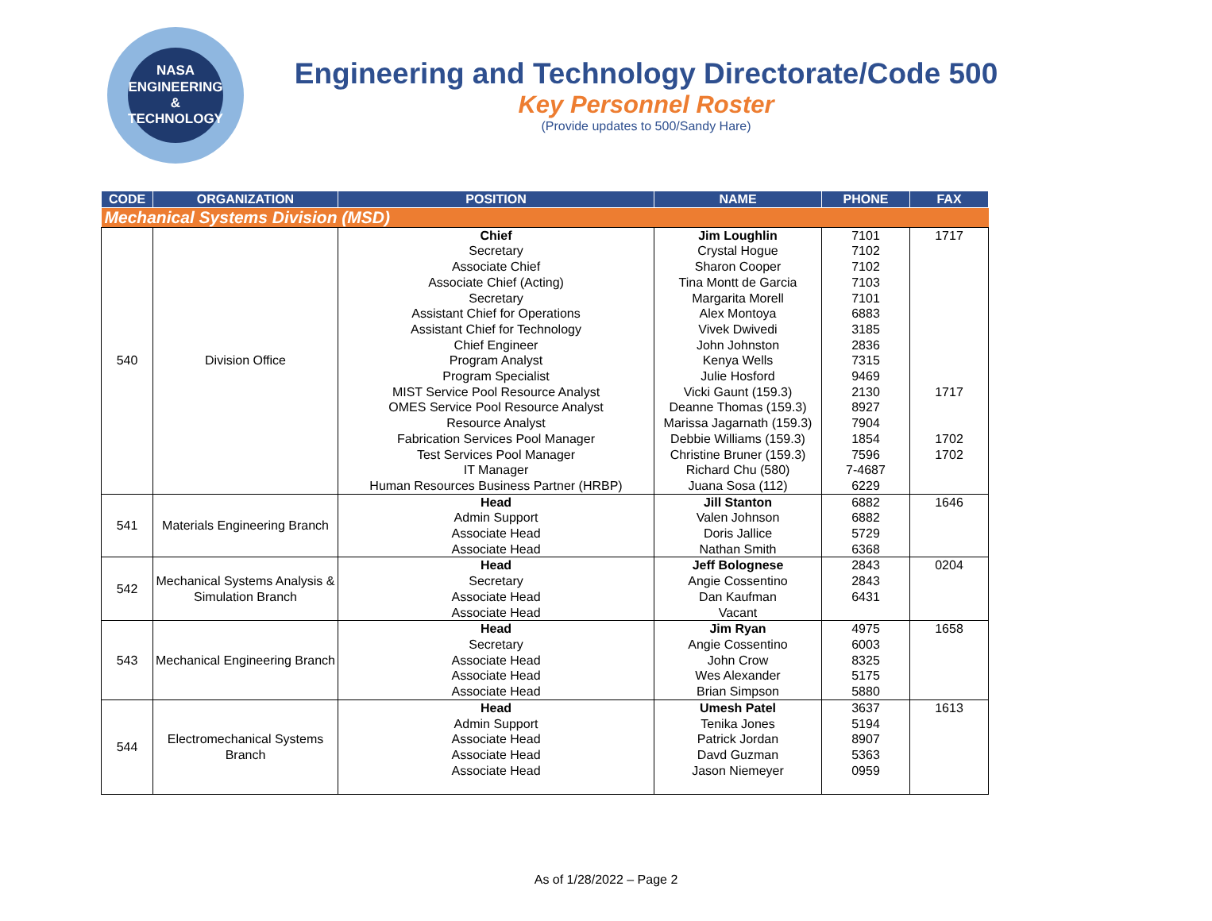NASA
ENGINEERING
& TECHNOLOGY
Engineering and Technology Directorate/Code 500
Key Personnel Roster
(Provide updates to 500/Sandy Hare)
| CODE | ORGANIZATION | POSITION | NAME | PHONE | FAX |
| --- | --- | --- | --- | --- | --- |
| Mechanical Systems Division (MSD) | | | | | |
| 540 | Division Office | Chief Secretary Associate Chief Associate Chief (Acting) Secretary Assistant Chief for Operations Assistant Chief for Technology Chief Engineer Program Analyst Program Specialist MIST Service Pool Resource Analyst OMES Service Pool Resource Analyst Resource Analyst Fabrication Services Pool Manager Test Services Pool Manager IT Manager Human Resources Business Partner (HRBP) | Jim Loughlin Crystal Hogue Sharon Cooper Tina Montt de Garcia Margarita Morell Alex Montoya Vivek Dwivedi John Johnston Kenya Wells Julie Hosford Vicki Gaunt (159.3) Deanne Thomas (159.3) Marissa Jagarnath (159.3) Debbie Williams (159.3) Christine Bruner (159.3) Richard Chu (580) Juana Sosa (112) | 7101 7102 7102 7103 7101 6883 3185 2836 7315 9469 2130 8927 7904 1854 7596 7-4687 6229 | 1717 1717 1702 1702 |
| 541 | Materials Engineering Branch | Head Admin Support Associate Head Associate Head | Jill Stanton Valen Johnson Doris Jallice Nathan Smith | 6882 6882 5729 6368 | 1646 |
| 542 | Mechanical Systems Analysis & Simulation Branch | Head Secretary Associate Head Associate Head | Jeff Bolognese Angie Cossentino Dan Kaufman Vacant | 2843 2843 6431 | 0204 |
| 543 | Mechanical Engineering Branch | Head Secretary Associate Head Associate Head Associate Head | Jim Ryan Angie Cossentino John Crow Wes Alexander Brian Simpson | 4975 6003 8325 5175 5880 | 1658 |
| 544 | Electromechanical Systems Branch | Head Admin Support Associate Head Associate Head Associate Head | Umesh Patel Tenika Jones Patrick Jordan Davd Guzman Jason Niemeyer | 3637 5194 8907 5363 0959 | 1613 |
As of 1/28/2022 – Page 2